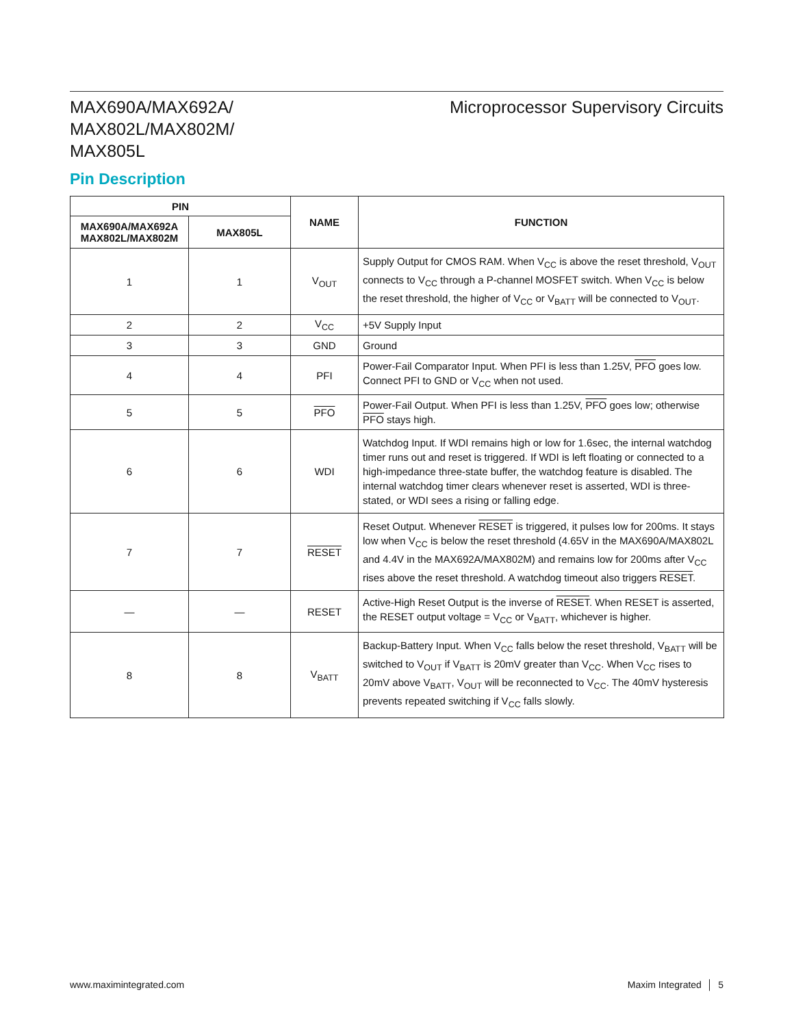MAX690A/MAX692A/
MAX802L/MAX802M/
MAX805L
Microprocessor Supervisory Circuits
Pin Description
| PIN | | NAME | FUNCTION |
| --- | --- | --- | --- |
| MAX690A/MAX692A MAX802L/MAX802M | MAX805L | | |
| 1 | 1 | V<sub>OUT</sub> | Supply Output for CMOS RAM. When V<sub>CC</sub> is above the reset threshold, V<sub>OUT</sub> connects to V<sub>CC</sub> through a P-channel MOSFET switch. When V<sub>CC</sub> is below the reset threshold, the higher of V<sub>CC</sub> or V<sub>BATT</sub> will be connected to V<sub>OUT</sub>. |
| 2 | 2 | V<sub>CC</sub> | +5V Supply Input |
| 3 | 3 | GND | Ground |
| 4 | 4 | PFI | Power-Fail Comparator Input. When PFI is less than 1.25V, PFO goes low. Connect PFI to GND or V<sub>CC</sub> when not used. |
| 5 | 5 | PFO | Power-Fail Output. When PFI is less than 1.25V, PFO goes low; otherwise PFO stays high. |
| 6 | 6 | WDI | Watchdog Input. If WDI remains high or low for 1.6sec, the internal watchdog timer runs out and reset is triggered. If WDI is left floating or connected to a high-impedance three-state buffer, the watchdog feature is disabled. The internal watchdog timer clears whenever reset is asserted, WDI is three-stated, or WDI sees a rising or falling edge. |
| 7 | 7 | RESET | Reset Output. Whenever RESET is triggered, it pulses low for 200ms. It stays low when V<sub>CC</sub> is below the reset threshold (4.65V in the MAX690A/MAX802L and 4.4V in the MAX692A/MAX802M) and remains low for 200ms after V<sub>CC</sub> rises above the reset threshold. A watchdog timeout also triggers RESET . |
| — | — | RESET | Active-High Reset Output is the inverse of RESET . When RESET is asserted, the RESET output voltage = V<sub>CC</sub> or V<sub>BATT</sub>, whichever is higher. |
| 8 | 8 | V<sub>BATT</sub> | Backup-Battery Input. When V<sub>CC</sub> falls below the reset threshold, V<sub>BATT</sub> will be switched to V<sub>OUT</sub> if V<sub>BATT</sub> is 20mV greater than V<sub>CC</sub>. When V<sub>CC</sub> rises to 20mV above V<sub>BATT</sub>, V<sub>OUT</sub> will be reconnected to V<sub>CC</sub>. The 40mV hysteresis prevents repeated switching if V<sub>CC</sub> falls slowly. |
www.maximintegrated.com Maxim Integrated │ 5